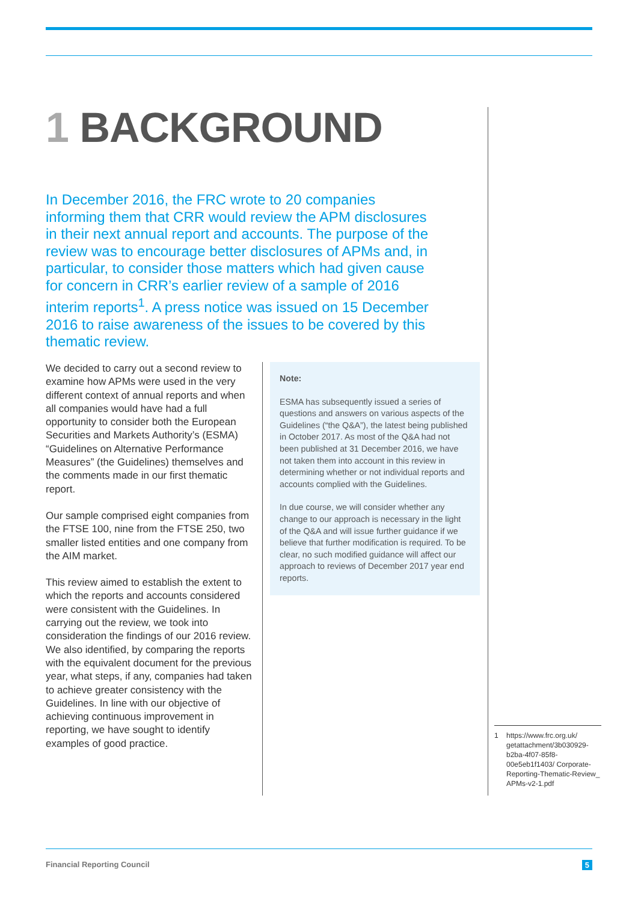1 BACKGROUND
In December 2016, the FRC wrote to 20 companies informing them that CRR would review the APM disclosures in their next annual report and accounts. The purpose of the review was to encourage better disclosures of APMs and, in particular, to consider those matters which had given cause for concern in CRR’s earlier review of a sample of 2016 interim reports<sup>1</sup>. A press notice was issued on 15 December 2016 to raise awareness of the issues to be covered by this thematic review.
We decided to carry out a second review to examine how APMs were used in the very different context of annual reports and when all companies would have had a full opportunity to consider both the European Securities and Markets Authority’s (ESMA) “Guidelines on Alternative Performance Measures” (the Guidelines) themselves and the comments made in our first thematic report.
Our sample comprised eight companies from the FTSE 100, nine from the FTSE 250, two smaller listed entities and one company from the AIM market.
This review aimed to establish the extent to which the reports and accounts considered were consistent with the Guidelines. In carrying out the review, we took into consideration the findings of our 2016 review. We also identified, by comparing the reports with the equivalent document for the previous year, what steps, if any, companies had taken to achieve greater consistency with the Guidelines. In line with our objective of achieving continuous improvement in reporting, we have sought to identify examples of good practice.
Note:
ESMA has subsequently issued a series of questions and answers on various aspects of the Guidelines (“the Q&A”), the latest being published in October 2017. As most of the Q&A had not been published at 31 December 2016, we have not taken them into account in this review in determining whether or not individual reports and accounts complied with the Guidelines.
In due course, we will consider whether any change to our approach is necessary in the light of the Q&A and will issue further guidance if we believe that further modification is required. To be clear, no such modified guidance will affect our approach to reviews of December 2017 year end reports.
1 https://www.frc.org.uk/ getattachment/3b030929-b2ba-4f07-85f8-00e5eb1f1403/ Corporate-Reporting-Thematic-Review_ APMs-v2-1.pdf
Financial Reporting Council 5